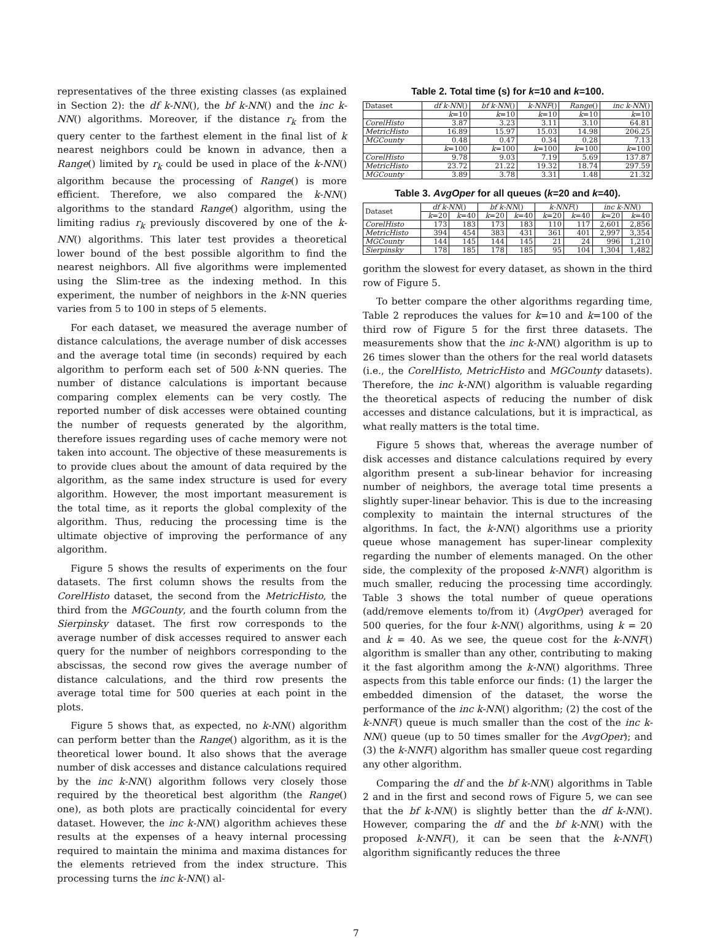representatives of the three existing classes (as explained in Section 2): the df k-NN(), the bf k-NN() and the inc k-NN() algorithms. Moreover, if the distance r<sub>k</sub> from the query center to the farthest element in the final list of k nearest neighbors could be known in advance, then a Range() limited by r<sub>k</sub> could be used in place of the k-NN() algorithm because the processing of Range() is more efficient. Therefore, we also compared the k-NN() algorithms to the standard Range() algorithm, using the limiting radius r<sub>k</sub> previously discovered by one of the k-NN() algorithms. This later test provides a theoretical lower bound of the best possible algorithm to find the nearest neighbors. All five algorithms were implemented using the Slim-tree as the indexing method. In this experiment, the number of neighbors in the k-NN queries varies from 5 to 100 in steps of 5 elements.
For each dataset, we measured the average number of distance calculations, the average number of disk accesses and the average total time (in seconds) required by each algorithm to perform each set of 500 k-NN queries. The number of distance calculations is important because comparing complex elements can be very costly. The reported number of disk accesses were obtained counting the number of requests generated by the algorithm, therefore issues regarding uses of cache memory were not taken into account. The objective of these measurements is to provide clues about the amount of data required by the algorithm, as the same index structure is used for every algorithm. However, the most important measurement is the total time, as it reports the global complexity of the algorithm. Thus, reducing the processing time is the ultimate objective of improving the performance of any algorithm.
Figure 5 shows the results of experiments on the four datasets. The first column shows the results from the CorelHisto dataset, the second from the MetricHisto, the third from the MGCounty, and the fourth column from the Sierpinsky dataset. The first row corresponds to the average number of disk accesses required to answer each query for the number of neighbors corresponding to the abscissas, the second row gives the average number of distance calculations, and the third row presents the average total time for 500 queries at each point in the plots.
Figure 5 shows that, as expected, no k-NN() algorithm can perform better than the Range() algorithm, as it is the theoretical lower bound. It also shows that the average number of disk accesses and distance calculations required by the inc k-NN() algorithm follows very closely those required by the theoretical best algorithm (the Range() one), as both plots are practically coincidental for every dataset. However, the inc k-NN() algorithm achieves these results at the expenses of a heavy internal processing required to maintain the minima and maxima distances for the elements retrieved from the index structure. This processing turns the inc k-NN() al-
Table 2. Total time (s) for k=10 and k=100.
| Dataset | df k-NN () | bf k-NN () | k-NNF () | Range () | inc k-NN () |
| --- | --- | --- | --- | --- | --- |
| | k =10 | k =10 | k =10 | k =10 | k =10 |
| CorelHisto | 3.87 | 3.23 | 3.11 | 3.10 | 64.81 |
| MetricHisto | 16.89 | 15.97 | 15.03 | 14.98 | 206.25 |
| MGCounty | 0.48 | 0.47 | 0.34 | 0.28 | 7.13 |
| | k =100 | k =100 | k =100 | k =100 | k =100 |
| CorelHisto | 9.78 | 9.03 | 7.19 | 5.69 | 137.87 |
| MetricHisto | 23.72 | 21.22 | 19.32 | 18.74 | 297.59 |
| MGCounty | 3.89 | 3.78 | 3.31 | 1.48 | 21.32 |
Table 3. AvgOper for all queues (k=20 and k=40).
| Dataset | df k-NN () | | bf k-NN () | | k-NNF () | | inc k-NN () | |
| --- | --- | --- | --- | --- | --- | --- | --- | --- |
| | k =20 | k =40 | k =20 | k =40 | k =20 | k =40 | k =20 | k =40 |
| CorelHisto | 173 | 183 | 173 | 183 | 110 | 117 | 2,601 | 2,856 |
| MetricHisto | 394 | 454 | 383 | 431 | 361 | 401 | 2,997 | 3,354 |
| MGCounty | 144 | 145 | 144 | 145 | 21 | 24 | 996 | 1,210 |
| Sierpinsky | 178 | 185 | 178 | 185 | 95 | 104 | 1,304 | 1,482 |
gorithm the slowest for every dataset, as shown in the third row of Figure 5.
To better compare the other algorithms regarding time, Table 2 reproduces the values for k=10 and k=100 of the third row of Figure 5 for the first three datasets. The measurements show that the inc k-NN() algorithm is up to 26 times slower than the others for the real world datasets (i.e., the CorelHisto, MetricHisto and MGCounty datasets). Therefore, the inc k-NN() algorithm is valuable regarding the theoretical aspects of reducing the number of disk accesses and distance calculations, but it is impractical, as what really matters is the total time.
Figure 5 shows that, whereas the average number of disk accesses and distance calculations required by every algorithm present a sub-linear behavior for increasing number of neighbors, the average total time presents a slightly super-linear behavior. This is due to the increasing complexity to maintain the internal structures of the algorithms. In fact, the k-NN() algorithms use a priority queue whose management has super-linear complexity regarding the number of elements managed. On the other side, the complexity of the proposed k-NNF() algorithm is much smaller, reducing the processing time accordingly. Table 3 shows the total number of queue operations (add/remove elements to/from it) (AvgOper) averaged for 500 queries, for the four k-NN() algorithms, using k = 20 and k = 40. As we see, the queue cost for the k-NNF() algorithm is smaller than any other, contributing to making it the fast algorithm among the k-NN() algorithms. Three aspects from this table enforce our finds: (1) the larger the embedded dimension of the dataset, the worse the performance of the inc k-NN() algorithm; (2) the cost of the k-NNF() queue is much smaller than the cost of the inc k-NN() queue (up to 50 times smaller for the AvgOper); and (3) the k-NNF() algorithm has smaller queue cost regarding any other algorithm.
Comparing the df and the bf k-NN() algorithms in Table 2 and in the first and second rows of Figure 5, we can see that the bf k-NN() is slightly better than the df k-NN(). However, comparing the df and the bf k-NN() with the proposed k-NNF(), it can be seen that the k-NNF() algorithm significantly reduces the three
7